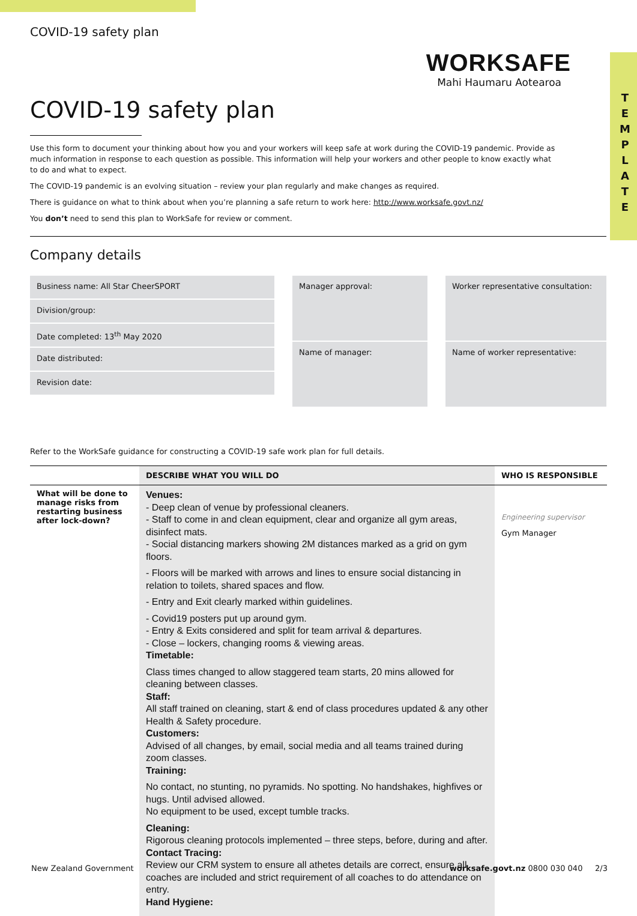T E M P L A T E
COVID-19 safety plan
WORKSAFE
Mahi Haumaru Aotearoa
COVID-19 safety plan
Use this form to document your thinking about how you and your workers will keep safe at work during the COVID-19 pandemic. Provide as much information in response to each question as possible. This information will help your workers and other people to know exactly what to do and what to expect.
The COVID-19 pandemic is an evolving situation – review your plan regularly and make changes as required.
There is guidance on what to think about when you’re planning a safe return to work here: http://www.worksafe.govt.nz/
You don’t need to send this plan to WorkSafe for review or comment.
Company details
Business name: All Star CheerSPORT
Division/group:
Date completed: 13<sup>th</sup> May 2020
Date distributed:
Revision date:
Manager approval:
Name of manager:
Worker representative consultation:
Name of worker representative:
Refer to the WorkSafe guidance for constructing a COVID-19 safe work plan for full details.
| | DESCRIBE WHAT YOU WILL DO | WHO IS RESPONSIBLE |
| --- | --- | --- |
| What will be done to manage risks from restarting business after lock-down? | Venues: - Deep clean of venue by professional cleaners. - Staff to come in and clean equipment, clear and organize all gym areas, disinfect mats. - Social distancing markers showing 2M distances marked as a grid on gym floors. - Floors will be marked with arrows and lines to ensure social distancing in relation to toilets, shared spaces and flow. - Entry and Exit clearly marked within guidelines. - Covid19 posters put up around gym. - Entry & Exits considered and split for team arrival & departures. - Close – lockers, changing rooms & viewing areas. Timetable: Class times changed to allow staggered team starts, 20 mins allowed for cleaning between classes. Staff: All staff trained on cleaning, start & end of class procedures updated & any other Health & Safety procedure. Customers: Advised of all changes, by email, social media and all teams trained during zoom classes. Training: No contact, no stunting, no pyramids. No spotting. No handshakes, highfives or hugs. Until advised allowed. No equipment to be used, except tumble tracks. Cleaning: Rigorous cleaning protocols implemented – three steps, before, during and after. Contact Tracing: Review our CRM system to ensure all athetes details are correct, ensure all coaches are included and strict requirement of all coaches to do attendance on entry. Hand Hygiene: | Engineering supervisor Gym Manager |
New Zealand Government worksafe.govt.nz 0800 030 040 2/3